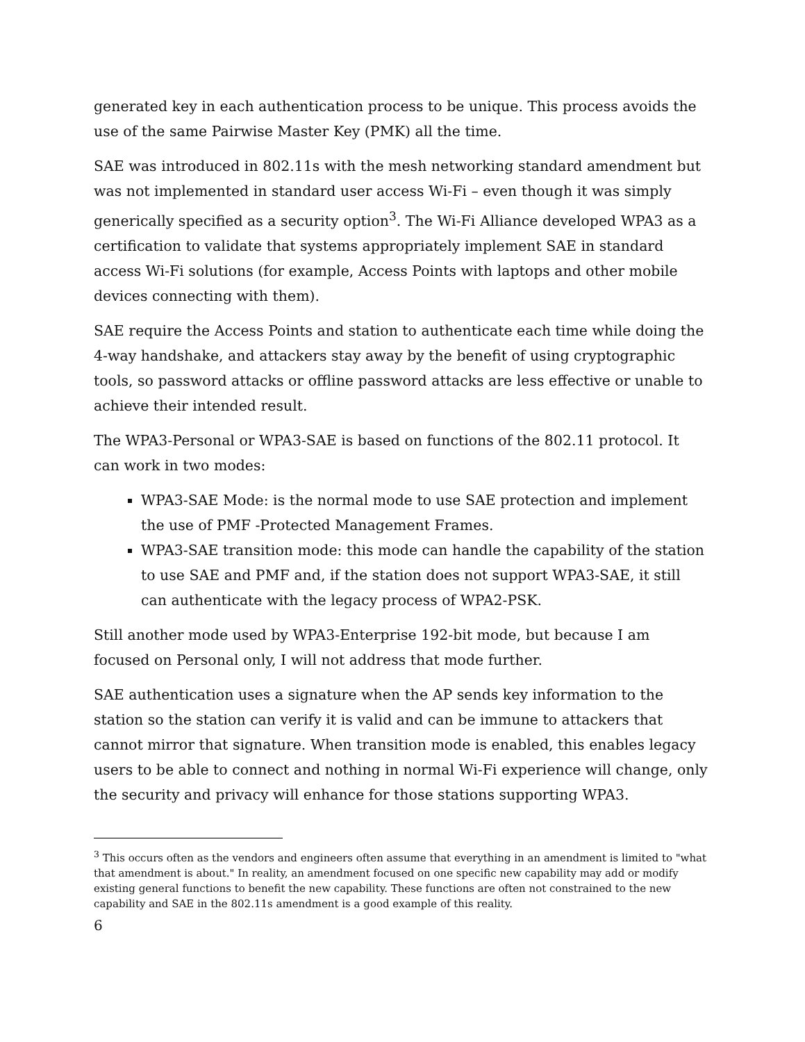generated key in each authentication process to be unique. This process avoids the use of the same Pairwise Master Key (PMK) all the time.
SAE was introduced in 802.11s with the mesh networking standard amendment but was not implemented in standard user access Wi-Fi – even though it was simply generically specified as a security option<sup>3</sup>. The Wi-Fi Alliance developed WPA3 as a certification to validate that systems appropriately implement SAE in standard access Wi-Fi solutions (for example, Access Points with laptops and other mobile devices connecting with them).
SAE require the Access Points and station to authenticate each time while doing the 4-way handshake, and attackers stay away by the benefit of using cryptographic tools, so password attacks or offline password attacks are less effective or unable to achieve their intended result.
The WPA3-Personal or WPA3-SAE is based on functions of the 802.11 protocol. It can work in two modes:
WPA3-SAE Mode: is the normal mode to use SAE protection and implement the use of PMF -Protected Management Frames.
WPA3-SAE transition mode: this mode can handle the capability of the station to use SAE and PMF and, if the station does not support WPA3-SAE, it still can authenticate with the legacy process of WPA2-PSK.
Still another mode used by WPA3-Enterprise 192-bit mode, but because I am focused on Personal only, I will not address that mode further.
SAE authentication uses a signature when the AP sends key information to the station so the station can verify it is valid and can be immune to attackers that cannot mirror that signature. When transition mode is enabled, this enables legacy users to be able to connect and nothing in normal Wi-Fi experience will change, only the security and privacy will enhance for those stations supporting WPA3.
<sup>3</sup> This occurs often as the vendors and engineers often assume that everything in an amendment is limited to "what that amendment is about." In reality, an amendment focused on one specific new capability may add or modify existing general functions to benefit the new capability. These functions are often not constrained to the new capability and SAE in the 802.11s amendment is a good example of this reality.
6